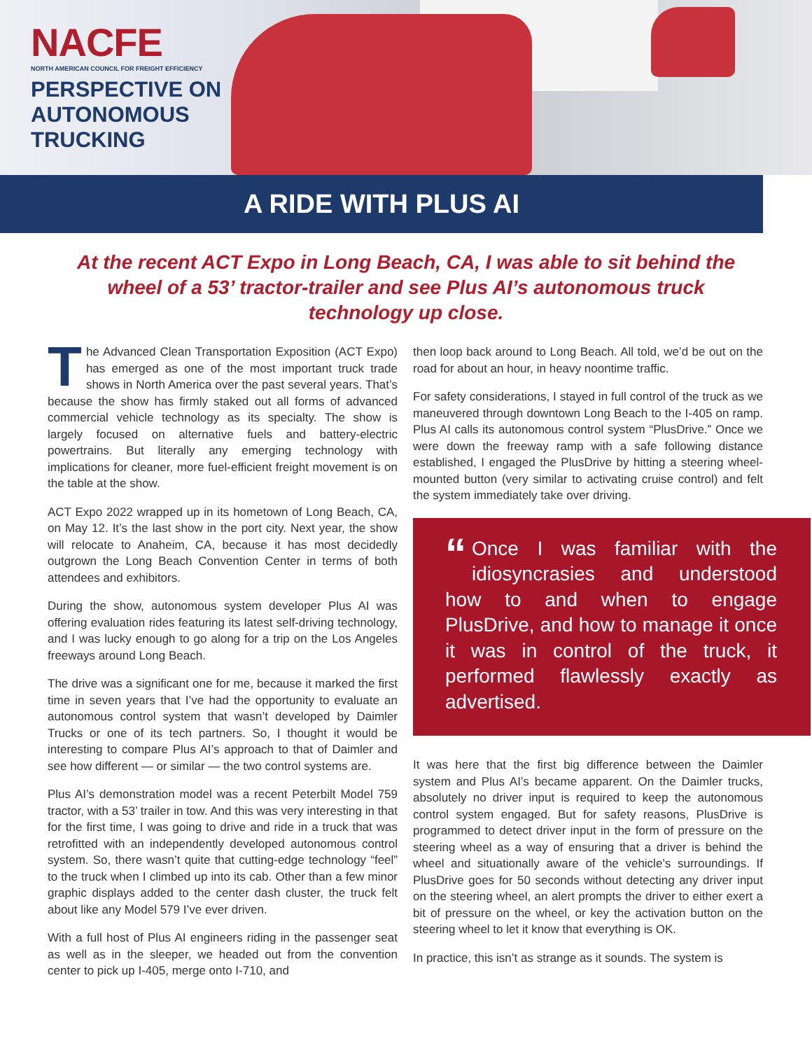NACFE
NORTH AMERICAN COUNCIL FOR FREIGHT EFFICIENCY
PERSPECTIVE ON
AUTONOMOUS
TRUCKING
A RIDE WITH PLUS AI
At the recent ACT Expo in Long Beach, CA, I was able to sit behind the wheel of a 53’ tractor-trailer and see Plus AI’s autonomous truck technology up close.
The Advanced Clean Transportation Exposition (ACT Expo) has emerged as one of the most important truck trade shows in North America over the past several years. That’s because the show has firmly staked out all forms of advanced commercial vehicle technology as its specialty. The show is largely focused on alternative fuels and battery-electric powertrains. But literally any emerging technology with implications for cleaner, more fuel-efficient freight movement is on the table at the show.
ACT Expo 2022 wrapped up in its hometown of Long Beach, CA, on May 12. It’s the last show in the port city. Next year, the show will relocate to Anaheim, CA, because it has most decidedly outgrown the Long Beach Convention Center in terms of both attendees and exhibitors.
During the show, autonomous system developer Plus AI was offering evaluation rides featuring its latest self-driving technology, and I was lucky enough to go along for a trip on the Los Angeles freeways around Long Beach.
The drive was a significant one for me, because it marked the first time in seven years that I’ve had the opportunity to evaluate an autonomous control system that wasn’t developed by Daimler Trucks or one of its tech partners. So, I thought it would be interesting to compare Plus AI’s approach to that of Daimler and see how different — or similar — the two control systems are.
Plus AI’s demonstration model was a recent Peterbilt Model 759 tractor, with a 53’ trailer in tow. And this was very interesting in that for the first time, I was going to drive and ride in a truck that was retrofitted with an independently developed autonomous control system. So, there wasn’t quite that cutting-edge technology “feel” to the truck when I climbed up into its cab. Other than a few minor graphic displays added to the center dash cluster, the truck felt about like any Model 579 I’ve ever driven.
With a full host of Plus AI engineers riding in the passenger seat as well as in the sleeper, we headed out from the convention center to pick up I-405, merge onto I-710, and
then loop back around to Long Beach. All told, we’d be out on the road for about an hour, in heavy noontime traffic.
For safety considerations, I stayed in full control of the truck as we maneuvered through downtown Long Beach to the I-405 on ramp. Plus AI calls its autonomous control system “PlusDrive.” Once we were down the freeway ramp with a safe following distance established, I engaged the PlusDrive by hitting a steering wheel-mounted button (very similar to activating cruise control) and felt the system immediately take over driving.
“Once I was familiar with the idiosyncrasies and understood how to and when to engage PlusDrive, and how to manage it once it was in control of the truck, it performed flawlessly exactly as advertised.
It was here that the first big difference between the Daimler system and Plus AI’s became apparent. On the Daimler trucks, absolutely no driver input is required to keep the autonomous control system engaged. But for safety reasons, PlusDrive is programmed to detect driver input in the form of pressure on the steering wheel as a way of ensuring that a driver is behind the wheel and situationally aware of the vehicle’s surroundings. If PlusDrive goes for 50 seconds without detecting any driver input on the steering wheel, an alert prompts the driver to either exert a bit of pressure on the wheel, or key the activation button on the steering wheel to let it know that everything is OK.
In practice, this isn’t as strange as it sounds. The system is